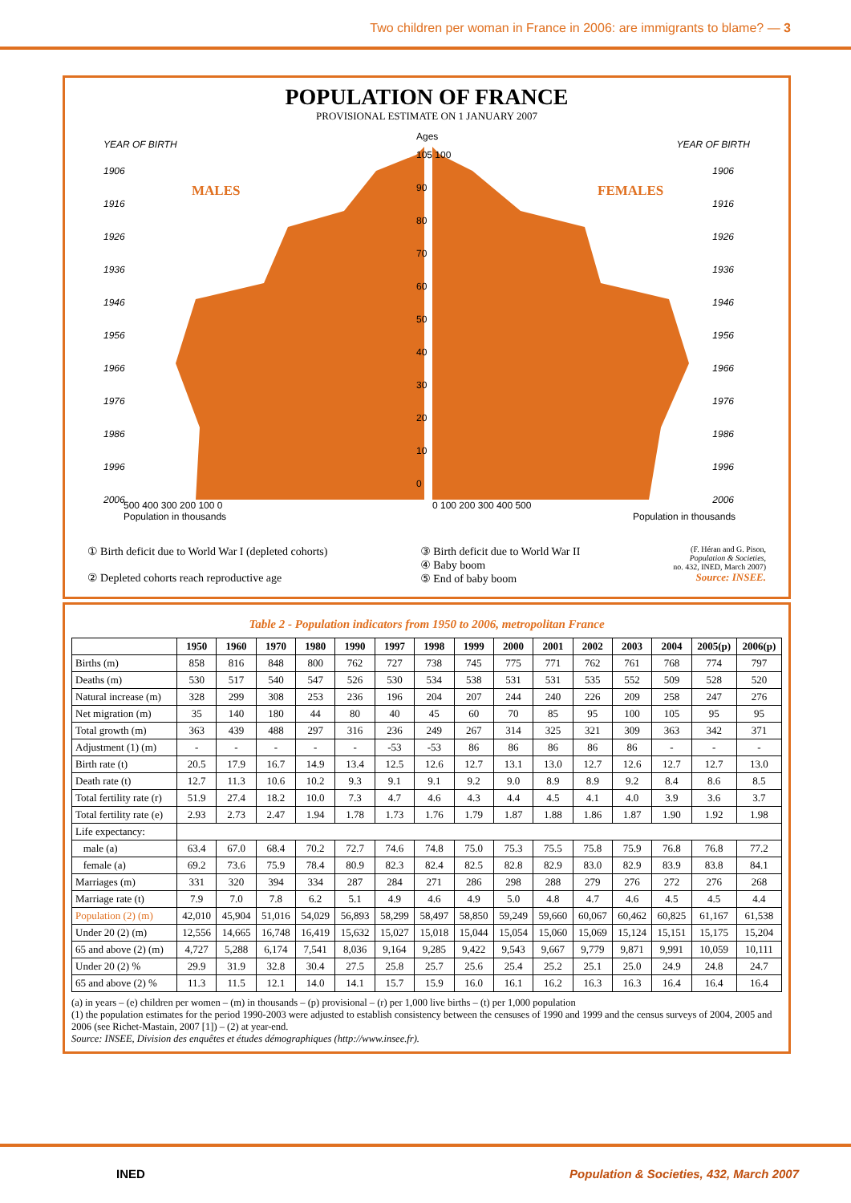Two children per woman in France in 2006: are immigrants to blame? — 3
POPULATION OF FRANCE
PROVISIONAL ESTIMATE ON 1 JANUARY 2007
YEAR OF BIRTH YEAR OF BIRTH
Ages
MALES FEMALES
1906
1916
1926
1936
1946
1956
1966
1976
1986
1996
2006
1906
1916
1926
1936
1946
1956
1966
1976
1986
1996
2006
105 100
90
80
70
60
50
40
30
20
10
0
500 400 300 200 100 0
Population in thousands
0 100 200 300 400 500
Population in thousands
① Birth deficit due to World War I (depleted cohorts)
② Depleted cohorts reach reproductive age
③ Birth deficit due to World War II
④ Baby boom
⑤ End of baby boom
(F. Héran and G. Pison,
Population & Societies,
no. 432, INED, March 2007)
Source: INSEE.
Table 2 - Population indicators from 1950 to 2006, metropolitan France
| | 1950 | 1960 | 1970 | 1980 | 1990 | 1997 | 1998 | 1999 | 2000 | 2001 | 2002 | 2003 | 2004 | 2005(p) | 2006(p) |
| --- | --- | --- | --- | --- | --- | --- | --- | --- | --- | --- | --- | --- | --- | --- | --- |
| Births (m) | 858 | 816 | 848 | 800 | 762 | 727 | 738 | 745 | 775 | 771 | 762 | 761 | 768 | 774 | 797 |
| Deaths (m) | 530 | 517 | 540 | 547 | 526 | 530 | 534 | 538 | 531 | 531 | 535 | 552 | 509 | 528 | 520 |
| Natural increase (m) | 328 | 299 | 308 | 253 | 236 | 196 | 204 | 207 | 244 | 240 | 226 | 209 | 258 | 247 | 276 |
| Net migration (m) | 35 | 140 | 180 | 44 | 80 | 40 | 45 | 60 | 70 | 85 | 95 | 100 | 105 | 95 | 95 |
| Total growth (m) | 363 | 439 | 488 | 297 | 316 | 236 | 249 | 267 | 314 | 325 | 321 | 309 | 363 | 342 | 371 |
| Adjustment (1) (m) | - | - | - | - | - | -53 | -53 | 86 | 86 | 86 | 86 | 86 | - | - | - |
| Birth rate (t) | 20.5 | 17.9 | 16.7 | 14.9 | 13.4 | 12.5 | 12.6 | 12.7 | 13.1 | 13.0 | 12.7 | 12.6 | 12.7 | 12.7 | 13.0 |
| Death rate (t) | 12.7 | 11.3 | 10.6 | 10.2 | 9.3 | 9.1 | 9.1 | 9.2 | 9.0 | 8.9 | 8.9 | 9.2 | 8.4 | 8.6 | 8.5 |
| Total fertility rate (r) | 51.9 | 27.4 | 18.2 | 10.0 | 7.3 | 4.7 | 4.6 | 4.3 | 4.4 | 4.5 | 4.1 | 4.0 | 3.9 | 3.6 | 3.7 |
| Total fertility rate (e) | 2.93 | 2.73 | 2.47 | 1.94 | 1.78 | 1.73 | 1.76 | 1.79 | 1.87 | 1.88 | 1.86 | 1.87 | 1.90 | 1.92 | 1.98 |
| Life expectancy: | | | | | | | | | | | | | | | |
| male (a) | 63.4 | 67.0 | 68.4 | 70.2 | 72.7 | 74.6 | 74.8 | 75.0 | 75.3 | 75.5 | 75.8 | 75.9 | 76.8 | 76.8 | 77.2 |
| female (a) | 69.2 | 73.6 | 75.9 | 78.4 | 80.9 | 82.3 | 82.4 | 82.5 | 82.8 | 82.9 | 83.0 | 82.9 | 83.9 | 83.8 | 84.1 |
| Marriages (m) | 331 | 320 | 394 | 334 | 287 | 284 | 271 | 286 | 298 | 288 | 279 | 276 | 272 | 276 | 268 |
| Marriage rate (t) | 7.9 | 7.0 | 7.8 | 6.2 | 5.1 | 4.9 | 4.6 | 4.9 | 5.0 | 4.8 | 4.7 | 4.6 | 4.5 | 4.5 | 4.4 |
| Population (2) (m) | 42,010 | 45,904 | 51,016 | 54,029 | 56,893 | 58,299 | 58,497 | 58,850 | 59,249 | 59,660 | 60,067 | 60,462 | 60,825 | 61,167 | 61,538 |
| Under 20 (2) (m) | 12,556 | 14,665 | 16,748 | 16,419 | 15,632 | 15,027 | 15,018 | 15,044 | 15,054 | 15,060 | 15,069 | 15,124 | 15,151 | 15,175 | 15,204 |
| 65 and above (2) (m) | 4,727 | 5,288 | 6,174 | 7,541 | 8,036 | 9,164 | 9,285 | 9,422 | 9,543 | 9,667 | 9,779 | 9,871 | 9,991 | 10,059 | 10,111 |
| Under 20 (2) % | 29.9 | 31.9 | 32.8 | 30.4 | 27.5 | 25.8 | 25.7 | 25.6 | 25.4 | 25.2 | 25.1 | 25.0 | 24.9 | 24.8 | 24.7 |
| 65 and above (2) % | 11.3 | 11.5 | 12.1 | 14.0 | 14.1 | 15.7 | 15.9 | 16.0 | 16.1 | 16.2 | 16.3 | 16.3 | 16.4 | 16.4 | 16.4 |
(a) in years – (e) children per women – (m) in thousands – (p) provisional – (r) per 1,000 live births – (t) per 1,000 population
(1) the population estimates for the period 1990-2003 were adjusted to establish consistency between the censuses of 1990 and 1999 and the census surveys of 2004, 2005 and 2006 (see Richet-Mastain, 2007 [1]) – (2) at year-end.
Source: INSEE, Division des enquêtes et études démographiques (http://www.insee.fr).
INED Population & Societies, 432, March 2007